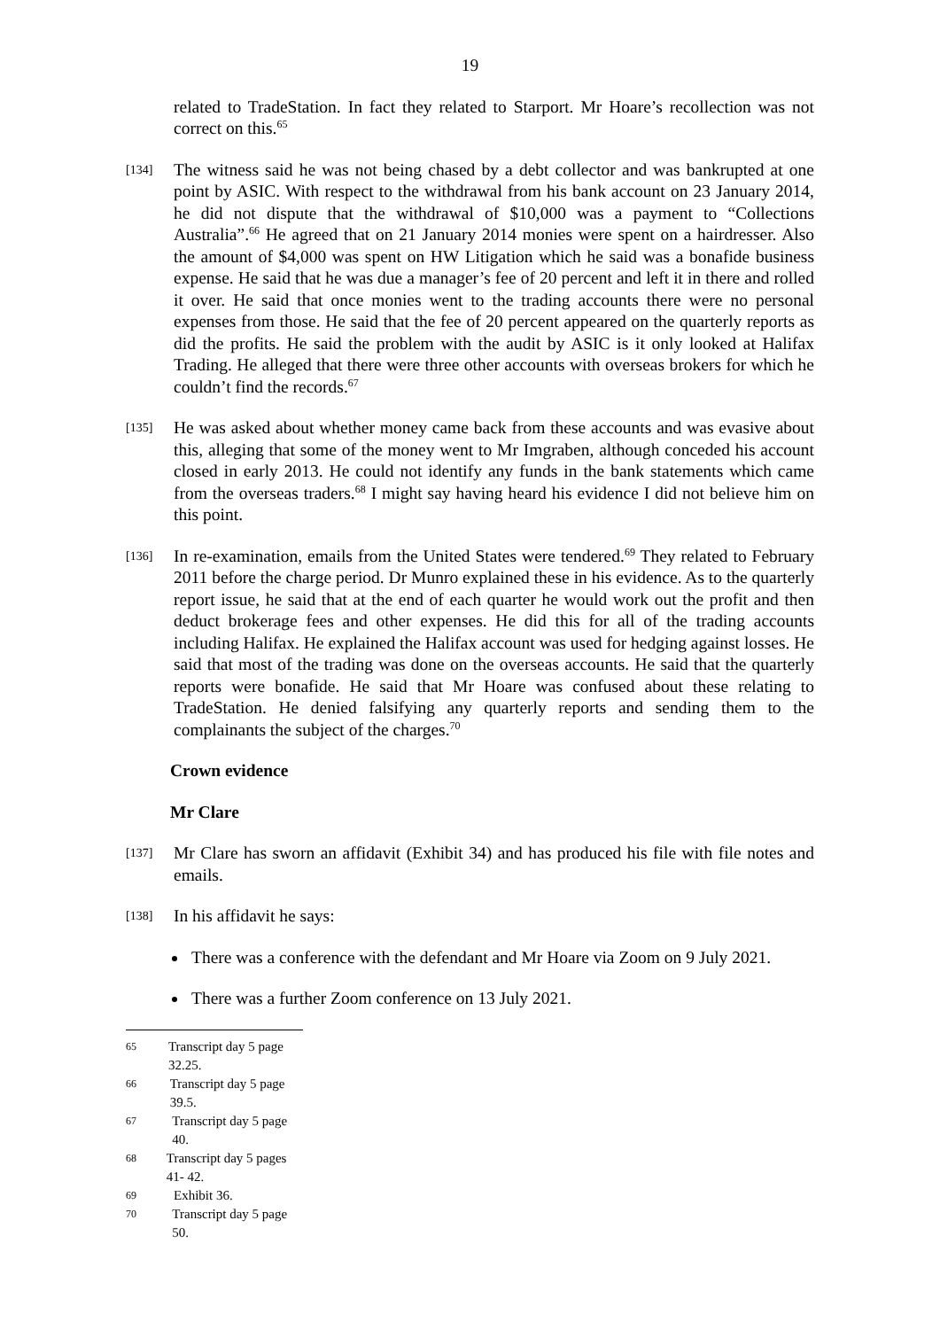19
related to TradeStation. In fact they related to Starport. Mr Hoare’s recollection was not correct on this.<sup>65</sup>
[134]
The witness said he was not being chased by a debt collector and was bankrupted at one point by ASIC. With respect to the withdrawal from his bank account on 23 January 2014, he did not dispute that the withdrawal of $10,000 was a payment to “Collections Australia”.<sup>66</sup> He agreed that on 21 January 2014 monies were spent on a hairdresser. Also the amount of $4,000 was spent on HW Litigation which he said was a bonafide business expense. He said that he was due a manager’s fee of 20 percent and left it in there and rolled it over. He said that once monies went to the trading accounts there were no personal expenses from those. He said that the fee of 20 percent appeared on the quarterly reports as did the profits. He said the problem with the audit by ASIC is it only looked at Halifax Trading. He alleged that there were three other accounts with overseas brokers for which he couldn’t find the records.<sup>67</sup>
[135]
He was asked about whether money came back from these accounts and was evasive about this, alleging that some of the money went to Mr Imgraben, although conceded his account closed in early 2013. He could not identify any funds in the bank statements which came from the overseas traders.<sup>68</sup> I might say having heard his evidence I did not believe him on this point.
[136]
In re-examination, emails from the United States were tendered.<sup>69</sup> They related to February 2011 before the charge period. Dr Munro explained these in his evidence. As to the quarterly report issue, he said that at the end of each quarter he would work out the profit and then deduct brokerage fees and other expenses. He did this for all of the trading accounts including Halifax. He explained the Halifax account was used for hedging against losses. He said that most of the trading was done on the overseas accounts. He said that the quarterly reports were bonafide. He said that Mr Hoare was confused about these relating to TradeStation. He denied falsifying any quarterly reports and sending them to the complainants the subject of the charges.<sup>70</sup>
Crown evidence
Mr Clare
[137]
Mr Clare has sworn an affidavit (Exhibit 34) and has produced his file with file notes and emails.
[138]
In his affidavit he says:
There was a conference with the defendant and Mr Hoare via Zoom on 9 July 2021.
There was a further Zoom conference on 13 July 2021.
65 Transcript day 5 page 32.25.
66 Transcript day 5 page 39.5.
67 Transcript day 5 page 40.
68 Transcript day 5 pages 41- 42.
69 Exhibit 36.
70 Transcript day 5 page 50.